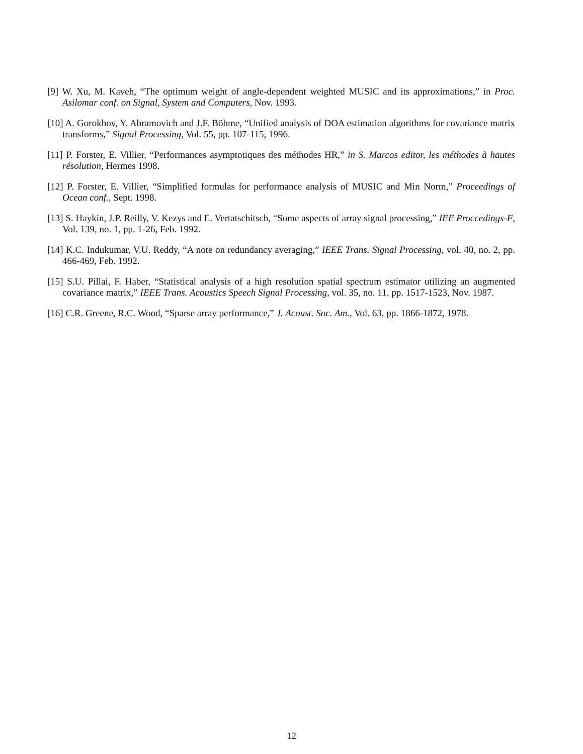[9] W. Xu, M. Kaveh, “The optimum weight of angle-dependent weighted MUSIC and its approximations,” in Proc. Asilomar conf. on Signal, System and Computers, Nov. 1993.
[10] A. Gorokhov, Y. Abramovich and J.F. Böhme, “Unified analysis of DOA estimation algorithms for covariance matrix transforms,” Signal Processing, Vol. 55, pp. 107-115, 1996.
[11] P. Forster, E. Villier, “Performances asymptotiques des méthodes HR,” in S. Marcos editor, les méthodes à hautes résolution, Hermes 1998.
[12] P. Forster, E. Villier, “Simplified formulas for performance analysis of MUSIC and Min Norm,” Proceedings of Ocean conf., Sept. 1998.
[13] S. Haykin, J.P. Reilly, V. Kezys and E. Vertatschitsch, “Some aspects of array signal processing,” IEE Proccedings-F, Vol. 139, no. 1, pp. 1-26, Feb. 1992.
[14] K.C. Indukumar, V.U. Reddy, “A note on redundancy averaging,” IEEE Trans. Signal Processing, vol. 40, no. 2, pp. 466-469, Feb. 1992.
[15] S.U. Pillai, F. Haber, “Statistical analysis of a high resolution spatial spectrum estimator utilizing an augmented covariance matrix,” IEEE Trans. Acoustics Speech Signal Processing, vol. 35, no. 11, pp. 1517-1523, Nov. 1987.
[16] C.R. Greene, R.C. Wood, “Sparse array performance,” J. Acoust. Soc. Am., Vol. 63, pp. 1866-1872, 1978.
12